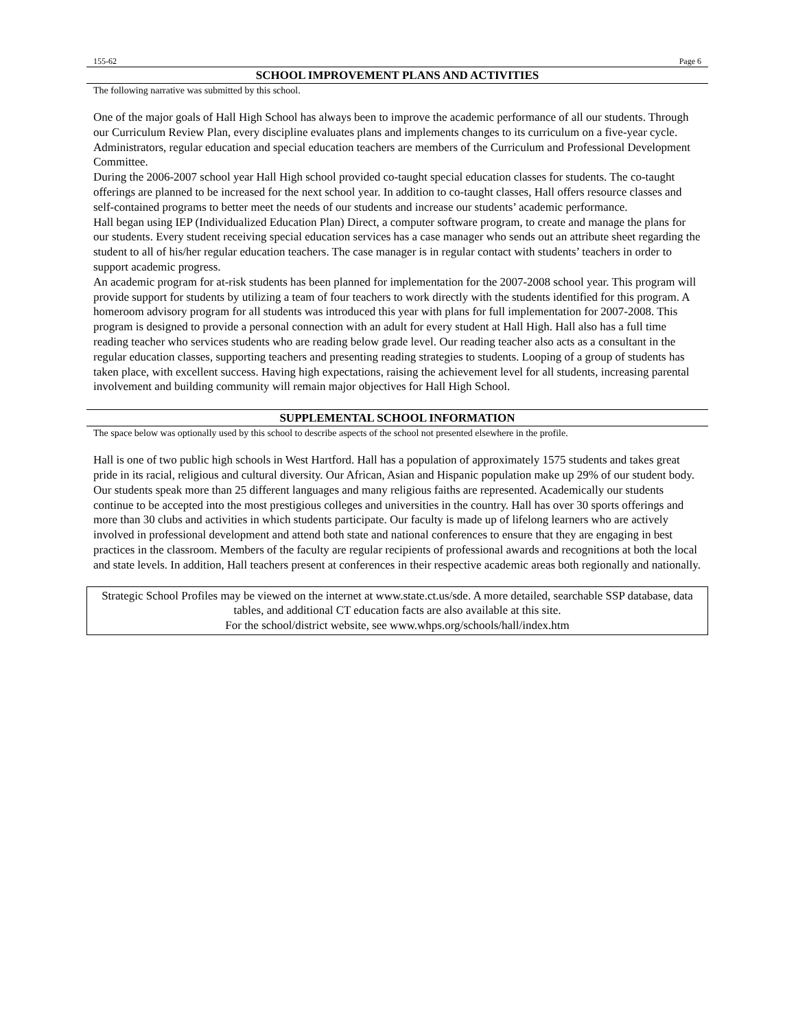155-62 Page 6
SCHOOL IMPROVEMENT PLANS AND ACTIVITIES
The following narrative was submitted by this school.
One of the major goals of Hall High School has always been to improve the academic performance of all our students. Through our Curriculum Review Plan, every discipline evaluates plans and implements changes to its curriculum on a five-year cycle. Administrators, regular education and special education teachers are members of the Curriculum and Professional Development Committee.
During the 2006-2007 school year Hall High school provided co-taught special education classes for students. The co-taught offerings are planned to be increased for the next school year. In addition to co-taught classes, Hall offers resource classes and self-contained programs to better meet the needs of our students and increase our students’ academic performance.
Hall began using IEP (Individualized Education Plan) Direct, a computer software program, to create and manage the plans for our students. Every student receiving special education services has a case manager who sends out an attribute sheet regarding the student to all of his/her regular education teachers. The case manager is in regular contact with students’ teachers in order to support academic progress.
An academic program for at-risk students has been planned for implementation for the 2007-2008 school year. This program will provide support for students by utilizing a team of four teachers to work directly with the students identified for this program. A homeroom advisory program for all students was introduced this year with plans for full implementation for 2007-2008. This program is designed to provide a personal connection with an adult for every student at Hall High. Hall also has a full time reading teacher who services students who are reading below grade level. Our reading teacher also acts as a consultant in the regular education classes, supporting teachers and presenting reading strategies to students. Looping of a group of students has taken place, with excellent success. Having high expectations, raising the achievement level for all students, increasing parental involvement and building community will remain major objectives for Hall High School.
SUPPLEMENTAL SCHOOL INFORMATION
The space below was optionally used by this school to describe aspects of the school not presented elsewhere in the profile.
Hall is one of two public high schools in West Hartford. Hall has a population of approximately 1575 students and takes great pride in its racial, religious and cultural diversity. Our African, Asian and Hispanic population make up 29% of our student body. Our students speak more than 25 different languages and many religious faiths are represented. Academically our students continue to be accepted into the most prestigious colleges and universities in the country. Hall has over 30 sports offerings and more than 30 clubs and activities in which students participate. Our faculty is made up of lifelong learners who are actively involved in professional development and attend both state and national conferences to ensure that they are engaging in best practices in the classroom. Members of the faculty are regular recipients of professional awards and recognitions at both the local and state levels. In addition, Hall teachers present at conferences in their respective academic areas both regionally and nationally.
Strategic School Profiles may be viewed on the internet at www.state.ct.us/sde. A more detailed, searchable SSP database, data tables, and additional CT education facts are also available at this site.
For the school/district website, see www.whps.org/schools/hall/index.htm